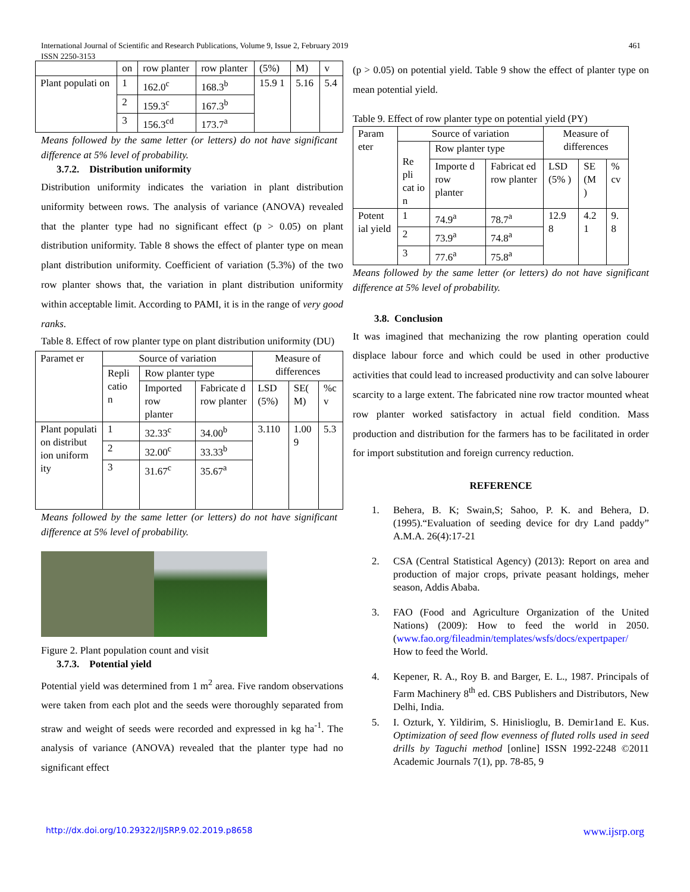461 International Journal of Scientific and Research Publications, Volume 9, Issue 2, February 2019
ISSN 2250-3153
| | on | row planter | row planter | (5%) | M) | v |
| Plant populati on | 1 | 162.0<sup>c</sup> | 168.3<sup>b</sup> | 15.9 1 | 5.16 | 5.4 |
| | 2 | 159.3<sup>c</sup> | 167.3<sup>b</sup> | | | |
| | 3 | 156.3<sup>cd</sup> | 173.7<sup>a</sup> | | | |
Means followed by the same letter (or letters) do not have significant difference at 5% level of probability.
3.7.2. Distribution uniformity
Distribution uniformity indicates the variation in plant distribution uniformity between rows. The analysis of variance (ANOVA) revealed that the planter type had no significant effect (p > 0.05) on plant distribution uniformity. Table 8 shows the effect of planter type on mean plant distribution uniformity. Coefficient of variation (5.3%) of the two row planter shows that, the variation in plant distribution uniformity within acceptable limit. According to PAMI, it is in the range of very good ranks.
Table 8. Effect of row planter type on plant distribution uniformity (DU)
| Paramet er | Source of variation | | | Measure of differences | | |
| | Repli catio n | Row planter type | | | | |
| | | Imported row planter | Fabricate d row planter | LSD (5%) | SE( M) | %c v |
| Plant populati on distribut ion uniform ity | 1 | 32.33<sup>c</sup> | 34.00<sup>b</sup> | 3.110 | 1.00 9 | 5.3 |
| | 2 | 32.00<sup>c</sup> | 33.33<sup>b</sup> | | | |
| | 3 | 31.67<sup>c</sup> | 35.67<sup>a</sup> | | | |
Means followed by the same letter (or letters) do not have significant difference at 5% level of probability.
Figure 2. Plant population count and visit
3.7.3. Potential yield
Potential yield was determined from 1 m<sup>2</sup> area. Five random observations were taken from each plot and the seeds were thoroughly separated from straw and weight of seeds were recorded and expressed in kg ha<sup>-1</sup>. The analysis of variance (ANOVA) revealed that the planter type had no significant effect
(p > 0.05) on potential yield. Table 9 show the effect of planter type on mean potential yield.
Table 9. Effect of row planter type on potential yield (PY)
| Param eter | Source of variation | | | Measure of differences | | |
| | Re pli cat io n | Row planter type | | | | |
| | | Importe d row planter | Fabricat ed row planter | LSD (5% ) | SE (M ) | % cv |
| Potent ial yield | 1 | 74.9<sup>a</sup> | 78.7<sup>a</sup> | 12.9 8 | 4.2 1 | 9. 8 |
| | 2 | 73.9<sup>a</sup> | 74.8<sup>a</sup> | | | |
| | 3 | 77.6<sup>a</sup> | 75.8<sup>a</sup> | | | |
Means followed by the same letter (or letters) do not have significant difference at 5% level of probability.
3.8. Conclusion
It was imagined that mechanizing the row planting operation could displace labour force and which could be used in other productive activities that could lead to increased productivity and can solve labourer scarcity to a large extent. The fabricated nine row tractor mounted wheat row planter worked satisfactory in actual field condition. Mass production and distribution for the farmers has to be facilitated in order for import substitution and foreign currency reduction.
REFERENCE
1. Behera, B. K; Swain,S; Sahoo, P. K. and Behera, D. (1995).“Evaluation of seeding device for dry Land paddy” A.M.A. 26(4):17-21
2. CSA (Central Statistical Agency) (2013): Report on area and production of major crops, private peasant holdings, meher season, Addis Ababa.
3. FAO (Food and Agriculture Organization of the United Nations) (2009): How to feed the world in 2050.(www.fao.org/fileadmin/templates/wsfs/docs/expertpaper/ How to feed the World.
4. Kepener, R. A., Roy B. and Barger, E. L., 1987. Principals of Farm Machinery 8<sup>th</sup> ed. CBS Publishers and Distributors, New Delhi, India.
5. I. Ozturk, Y. Yildirim, S. Hinislioglu, B. Demir1and E. Kus. Optimization of seed flow evenness of fluted rolls used in seed drills by Taguchi method [online] ISSN 1992-2248 ©2011 Academic Journals 7(1), pp. 78-85, 9
www.ijsrp.org http://dx.doi.org/10.29322/IJSRP.9.02.2019.p8658